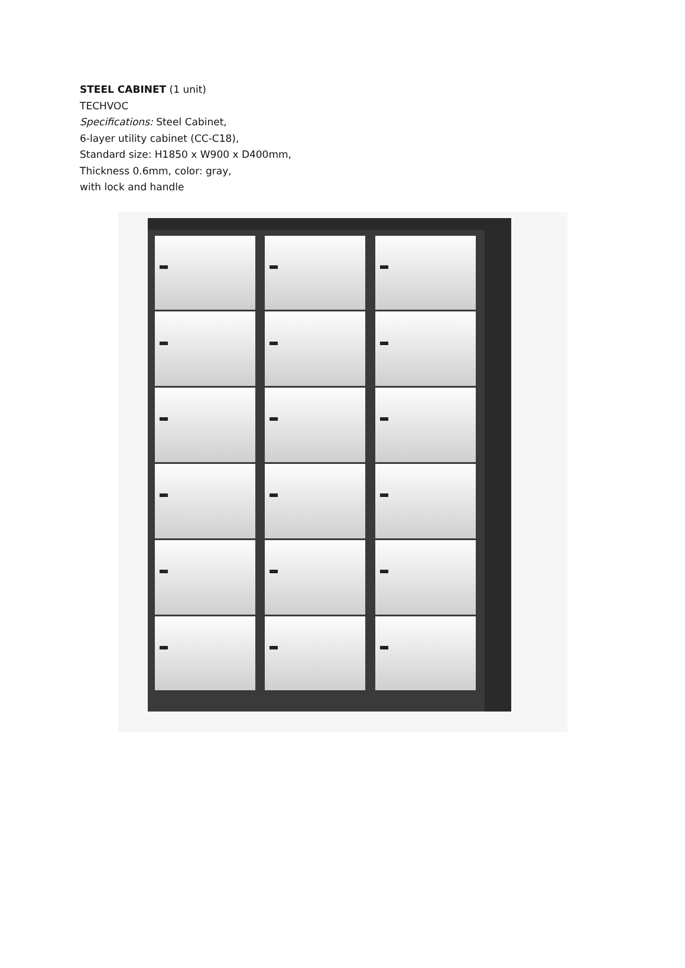STEEL CABINET (1 unit)
TECHVOC
Specifications: Steel Cabinet,
6-layer utility cabinet (CC-C18),
Standard size: H1850 x W900 x D400mm,
Thickness 0.6mm, color: gray,
with lock and handle